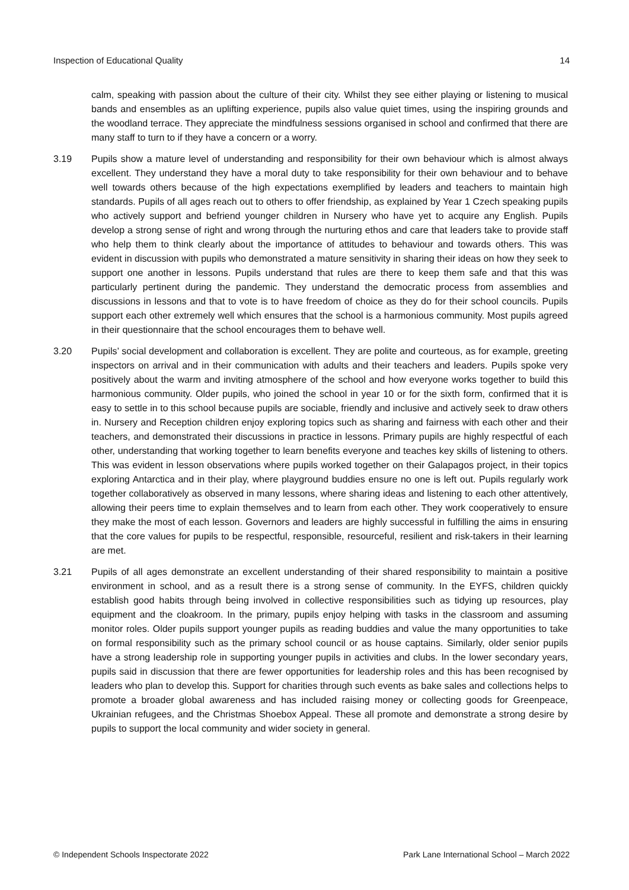Inspection of Educational Quality 14
calm, speaking with passion about the culture of their city. Whilst they see either playing or listening to musical bands and ensembles as an uplifting experience, pupils also value quiet times, using the inspiring grounds and the woodland terrace. They appreciate the mindfulness sessions organised in school and confirmed that there are many staff to turn to if they have a concern or a worry.
3.19 Pupils show a mature level of understanding and responsibility for their own behaviour which is almost always excellent. They understand they have a moral duty to take responsibility for their own behaviour and to behave well towards others because of the high expectations exemplified by leaders and teachers to maintain high standards. Pupils of all ages reach out to others to offer friendship, as explained by Year 1 Czech speaking pupils who actively support and befriend younger children in Nursery who have yet to acquire any English. Pupils develop a strong sense of right and wrong through the nurturing ethos and care that leaders take to provide staff who help them to think clearly about the importance of attitudes to behaviour and towards others. This was evident in discussion with pupils who demonstrated a mature sensitivity in sharing their ideas on how they seek to support one another in lessons. Pupils understand that rules are there to keep them safe and that this was particularly pertinent during the pandemic. They understand the democratic process from assemblies and discussions in lessons and that to vote is to have freedom of choice as they do for their school councils. Pupils support each other extremely well which ensures that the school is a harmonious community. Most pupils agreed in their questionnaire that the school encourages them to behave well.
3.20 Pupils’ social development and collaboration is excellent. They are polite and courteous, as for example, greeting inspectors on arrival and in their communication with adults and their teachers and leaders. Pupils spoke very positively about the warm and inviting atmosphere of the school and how everyone works together to build this harmonious community. Older pupils, who joined the school in year 10 or for the sixth form, confirmed that it is easy to settle in to this school because pupils are sociable, friendly and inclusive and actively seek to draw others in. Nursery and Reception children enjoy exploring topics such as sharing and fairness with each other and their teachers, and demonstrated their discussions in practice in lessons. Primary pupils are highly respectful of each other, understanding that working together to learn benefits everyone and teaches key skills of listening to others. This was evident in lesson observations where pupils worked together on their Galapagos project, in their topics exploring Antarctica and in their play, where playground buddies ensure no one is left out. Pupils regularly work together collaboratively as observed in many lessons, where sharing ideas and listening to each other attentively, allowing their peers time to explain themselves and to learn from each other. They work cooperatively to ensure they make the most of each lesson. Governors and leaders are highly successful in fulfilling the aims in ensuring that the core values for pupils to be respectful, responsible, resourceful, resilient and risk-takers in their learning are met.
3.21 Pupils of all ages demonstrate an excellent understanding of their shared responsibility to maintain a positive environment in school, and as a result there is a strong sense of community. In the EYFS, children quickly establish good habits through being involved in collective responsibilities such as tidying up resources, play equipment and the cloakroom. In the primary, pupils enjoy helping with tasks in the classroom and assuming monitor roles. Older pupils support younger pupils as reading buddies and value the many opportunities to take on formal responsibility such as the primary school council or as house captains. Similarly, older senior pupils have a strong leadership role in supporting younger pupils in activities and clubs. In the lower secondary years, pupils said in discussion that there are fewer opportunities for leadership roles and this has been recognised by leaders who plan to develop this. Support for charities through such events as bake sales and collections helps to promote a broader global awareness and has included raising money or collecting goods for Greenpeace, Ukrainian refugees, and the Christmas Shoebox Appeal. These all promote and demonstrate a strong desire by pupils to support the local community and wider society in general.
© Independent Schools Inspectorate 2022 Park Lane International School – March 2022